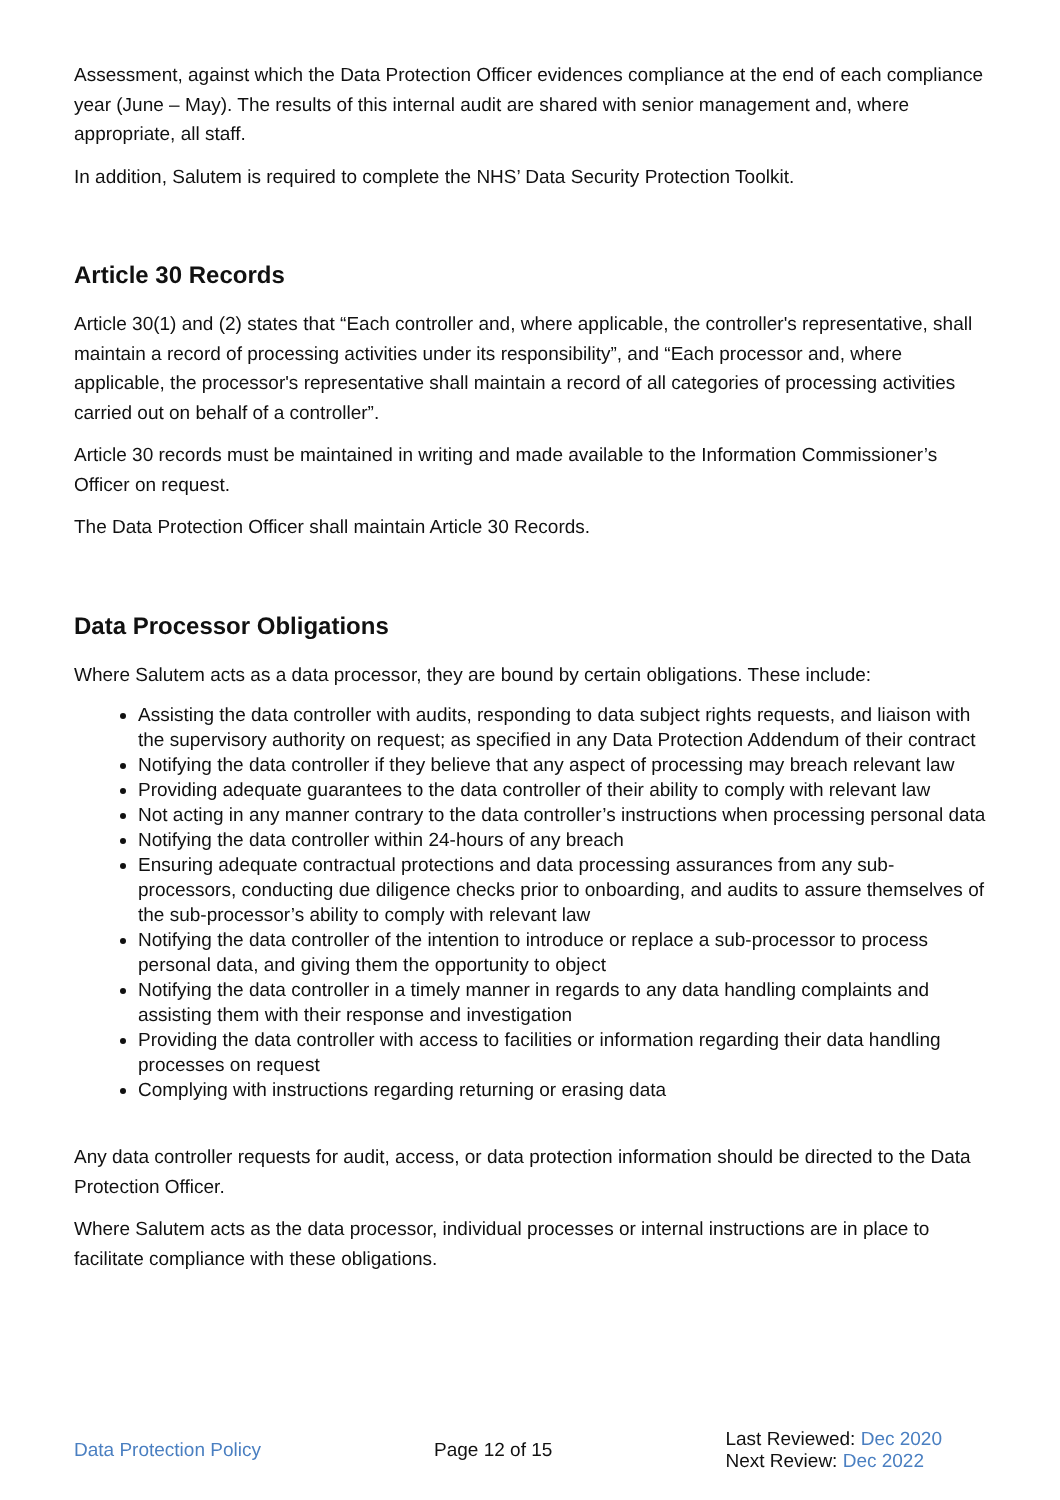Assessment, against which the Data Protection Officer evidences compliance at the end of each compliance year (June – May). The results of this internal audit are shared with senior management and, where appropriate, all staff.
In addition, Salutem is required to complete the NHS’ Data Security Protection Toolkit.
Article 30 Records
Article 30(1) and (2) states that “Each controller and, where applicable, the controller's representative, shall maintain a record of processing activities under its responsibility”, and “Each processor and, where applicable, the processor's representative shall maintain a record of all categories of processing activities carried out on behalf of a controller”.
Article 30 records must be maintained in writing and made available to the Information Commissioner’s Officer on request.
The Data Protection Officer shall maintain Article 30 Records.
Data Processor Obligations
Where Salutem acts as a data processor, they are bound by certain obligations. These include:
Assisting the data controller with audits, responding to data subject rights requests, and liaison with the supervisory authority on request; as specified in any Data Protection Addendum of their contract
Notifying the data controller if they believe that any aspect of processing may breach relevant law
Providing adequate guarantees to the data controller of their ability to comply with relevant law
Not acting in any manner contrary to the data controller’s instructions when processing personal data
Notifying the data controller within 24-hours of any breach
Ensuring adequate contractual protections and data processing assurances from any sub-processors, conducting due diligence checks prior to onboarding, and audits to assure themselves of the sub-processor’s ability to comply with relevant law
Notifying the data controller of the intention to introduce or replace a sub-processor to process personal data, and giving them the opportunity to object
Notifying the data controller in a timely manner in regards to any data handling complaints and assisting them with their response and investigation
Providing the data controller with access to facilities or information regarding their data handling processes on request
Complying with instructions regarding returning or erasing data
Any data controller requests for audit, access, or data protection information should be directed to the Data Protection Officer.
Where Salutem acts as the data processor, individual processes or internal instructions are in place to facilitate compliance with these obligations.
Data Protection Policy Page 12 of 15
Last Reviewed: Dec 2020
Next Review: Dec 2022